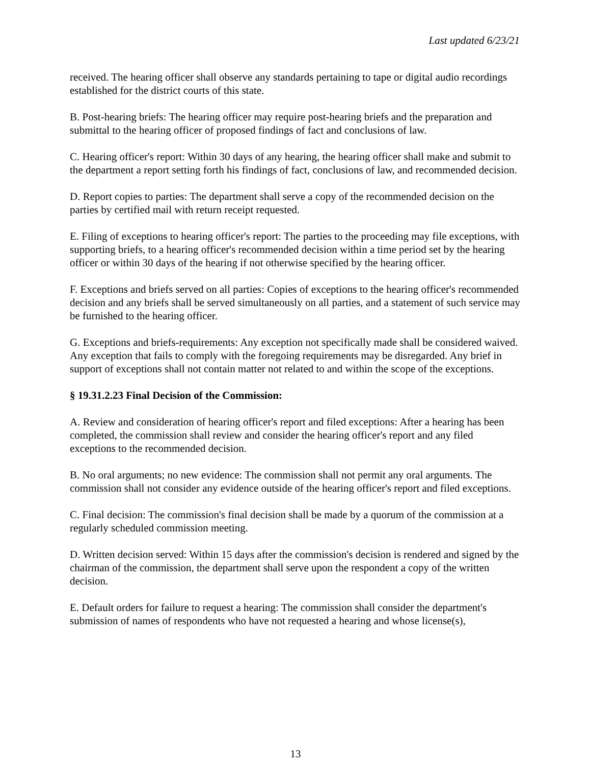Last updated 6/23/21
received. The hearing officer shall observe any standards pertaining to tape or digital audio recordings established for the district courts of this state.
B. Post-hearing briefs: The hearing officer may require post-hearing briefs and the preparation and submittal to the hearing officer of proposed findings of fact and conclusions of law.
C. Hearing officer's report: Within 30 days of any hearing, the hearing officer shall make and submit to the department a report setting forth his findings of fact, conclusions of law, and recommended decision.
D. Report copies to parties: The department shall serve a copy of the recommended decision on the parties by certified mail with return receipt requested.
E. Filing of exceptions to hearing officer's report: The parties to the proceeding may file exceptions, with supporting briefs, to a hearing officer's recommended decision within a time period set by the hearing officer or within 30 days of the hearing if not otherwise specified by the hearing officer.
F. Exceptions and briefs served on all parties: Copies of exceptions to the hearing officer's recommended decision and any briefs shall be served simultaneously on all parties, and a statement of such service may be furnished to the hearing officer.
G. Exceptions and briefs-requirements: Any exception not specifically made shall be considered waived. Any exception that fails to comply with the foregoing requirements may be disregarded. Any brief in support of exceptions shall not contain matter not related to and within the scope of the exceptions.
§ 19.31.2.23 Final Decision of the Commission:
A. Review and consideration of hearing officer's report and filed exceptions: After a hearing has been completed, the commission shall review and consider the hearing officer's report and any filed exceptions to the recommended decision.
B. No oral arguments; no new evidence: The commission shall not permit any oral arguments. The commission shall not consider any evidence outside of the hearing officer's report and filed exceptions.
C. Final decision: The commission's final decision shall be made by a quorum of the commission at a regularly scheduled commission meeting.
D. Written decision served: Within 15 days after the commission's decision is rendered and signed by the chairman of the commission, the department shall serve upon the respondent a copy of the written decision.
E. Default orders for failure to request a hearing: The commission shall consider the department's submission of names of respondents who have not requested a hearing and whose license(s),
13